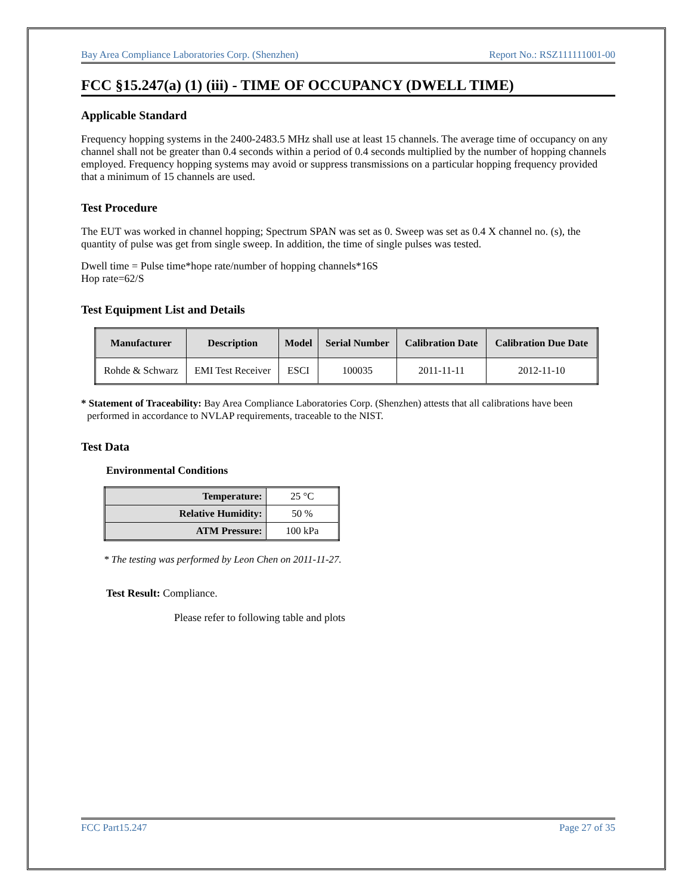Bay Area Compliance Laboratories Corp. (Shenzhen) Report No.: RSZ111111001-00
FCC §15.247(a) (1) (iii) - TIME OF OCCUPANCY (DWELL TIME)
Applicable Standard
Frequency hopping systems in the 2400-2483.5 MHz shall use at least 15 channels. The average time of occupancy on any channel shall not be greater than 0.4 seconds within a period of 0.4 seconds multiplied by the number of hopping channels employed. Frequency hopping systems may avoid or suppress transmissions on a particular hopping frequency provided that a minimum of 15 channels are used.
Test Procedure
The EUT was worked in channel hopping; Spectrum SPAN was set as 0. Sweep was set as 0.4 X channel no. (s), the quantity of pulse was get from single sweep. In addition, the time of single pulses was tested.
Dwell time = Pulse time*hope rate/number of hopping channels*16S
Hop rate=62/S
Test Equipment List and Details
| Manufacturer | Description | Model | Serial Number | Calibration Date | Calibration Due Date |
| --- | --- | --- | --- | --- | --- |
| Rohde & Schwarz | EMI Test Receiver | ESCI | 100035 | 2011-11-11 | 2012-11-10 |
* Statement of Traceability: Bay Area Compliance Laboratories Corp. (Shenzhen) attests that all calibrations have been performed in accordance to NVLAP requirements, traceable to the NIST.
Test Data
Environmental Conditions
| Temperature: | 25 °C |
| Relative Humidity: | 50 % |
| ATM Pressure: | 100 kPa |
* The testing was performed by Leon Chen on 2011-11-27.
Test Result: Compliance.
Please refer to following table and plots
FCC Part15.247 Page 27 of 35